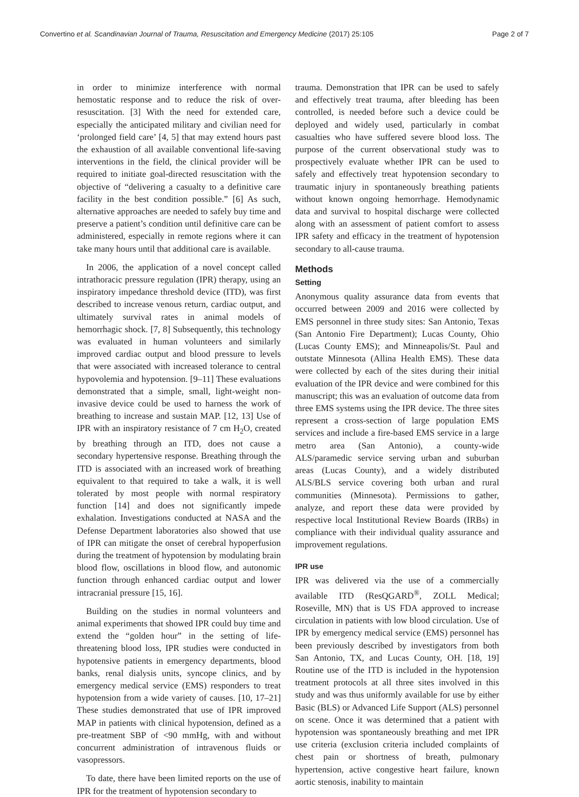Convertino et al. Scandinavian Journal of Trauma, Resuscitation and Emergency Medicine (2017) 25:105 Page 2 of 7
in order to minimize interference with normal hemostatic response and to reduce the risk of over-resuscitation. [3] With the need for extended care, especially the anticipated military and civilian need for ‘prolonged field care’ [4, 5] that may extend hours past the exhaustion of all available conventional life-saving interventions in the field, the clinical provider will be required to initiate goal-directed resuscitation with the objective of “delivering a casualty to a definitive care facility in the best condition possible.” [6] As such, alternative approaches are needed to safely buy time and preserve a patient’s condition until definitive care can be administered, especially in remote regions where it can take many hours until that additional care is available.
In 2006, the application of a novel concept called intrathoracic pressure regulation (IPR) therapy, using an inspiratory impedance threshold device (ITD), was first described to increase venous return, cardiac output, and ultimately survival rates in animal models of hemorrhagic shock. [7, 8] Subsequently, this technology was evaluated in human volunteers and similarly improved cardiac output and blood pressure to levels that were associated with increased tolerance to central hypovolemia and hypotension. [9–11] These evaluations demonstrated that a simple, small, light-weight non-invasive device could be used to harness the work of breathing to increase and sustain MAP. [12, 13] Use of IPR with an inspiratory resistance of 7 cm H<sub>2</sub>O, created by breathing through an ITD, does not cause a secondary hypertensive response. Breathing through the ITD is associated with an increased work of breathing equivalent to that required to take a walk, it is well tolerated by most people with normal respiratory function [14] and does not significantly impede exhalation. Investigations conducted at NASA and the Defense Department laboratories also showed that use of IPR can mitigate the onset of cerebral hypoperfusion during the treatment of hypotension by modulating brain blood flow, oscillations in blood flow, and autonomic function through enhanced cardiac output and lower intracranial pressure [15, 16].
Building on the studies in normal volunteers and animal experiments that showed IPR could buy time and extend the “golden hour” in the setting of life-threatening blood loss, IPR studies were conducted in hypotensive patients in emergency departments, blood banks, renal dialysis units, syncope clinics, and by emergency medical service (EMS) responders to treat hypotension from a wide variety of causes. [10, 17–21] These studies demonstrated that use of IPR improved MAP in patients with clinical hypotension, defined as a pre-treatment SBP of <90 mmHg, with and without concurrent administration of intravenous fluids or vasopressors.
To date, there have been limited reports on the use of IPR for the treatment of hypotension secondary to
trauma. Demonstration that IPR can be used to safely and effectively treat trauma, after bleeding has been controlled, is needed before such a device could be deployed and widely used, particularly in combat casualties who have suffered severe blood loss. The purpose of the current observational study was to prospectively evaluate whether IPR can be used to safely and effectively treat hypotension secondary to traumatic injury in spontaneously breathing patients without known ongoing hemorrhage. Hemodynamic data and survival to hospital discharge were collected along with an assessment of patient comfort to assess IPR safety and efficacy in the treatment of hypotension secondary to all-cause trauma.
Methods
Setting
Anonymous quality assurance data from events that occurred between 2009 and 2016 were collected by EMS personnel in three study sites: San Antonio, Texas (San Antonio Fire Department); Lucas County, Ohio (Lucas County EMS); and Minneapolis/St. Paul and outstate Minnesota (Allina Health EMS). These data were collected by each of the sites during their initial evaluation of the IPR device and were combined for this manuscript; this was an evaluation of outcome data from three EMS systems using the IPR device. The three sites represent a cross-section of large population EMS services and include a fire-based EMS service in a large metro area (San Antonio), a county-wide ALS/paramedic service serving urban and suburban areas (Lucas County), and a widely distributed ALS/BLS service covering both urban and rural communities (Minnesota). Permissions to gather, analyze, and report these data were provided by respective local Institutional Review Boards (IRBs) in compliance with their individual quality assurance and improvement regulations.
IPR use
IPR was delivered via the use of a commercially available ITD (ResQGARD<sup>®</sup>, ZOLL Medical; Roseville, MN) that is US FDA approved to increase circulation in patients with low blood circulation. Use of IPR by emergency medical service (EMS) personnel has been previously described by investigators from both San Antonio, TX, and Lucas County, OH. [18, 19] Routine use of the ITD is included in the hypotension treatment protocols at all three sites involved in this study and was thus uniformly available for use by either Basic (BLS) or Advanced Life Support (ALS) personnel on scene. Once it was determined that a patient with hypotension was spontaneously breathing and met IPR use criteria (exclusion criteria included complaints of chest pain or shortness of breath, pulmonary hypertension, active congestive heart failure, known aortic stenosis, inability to maintain